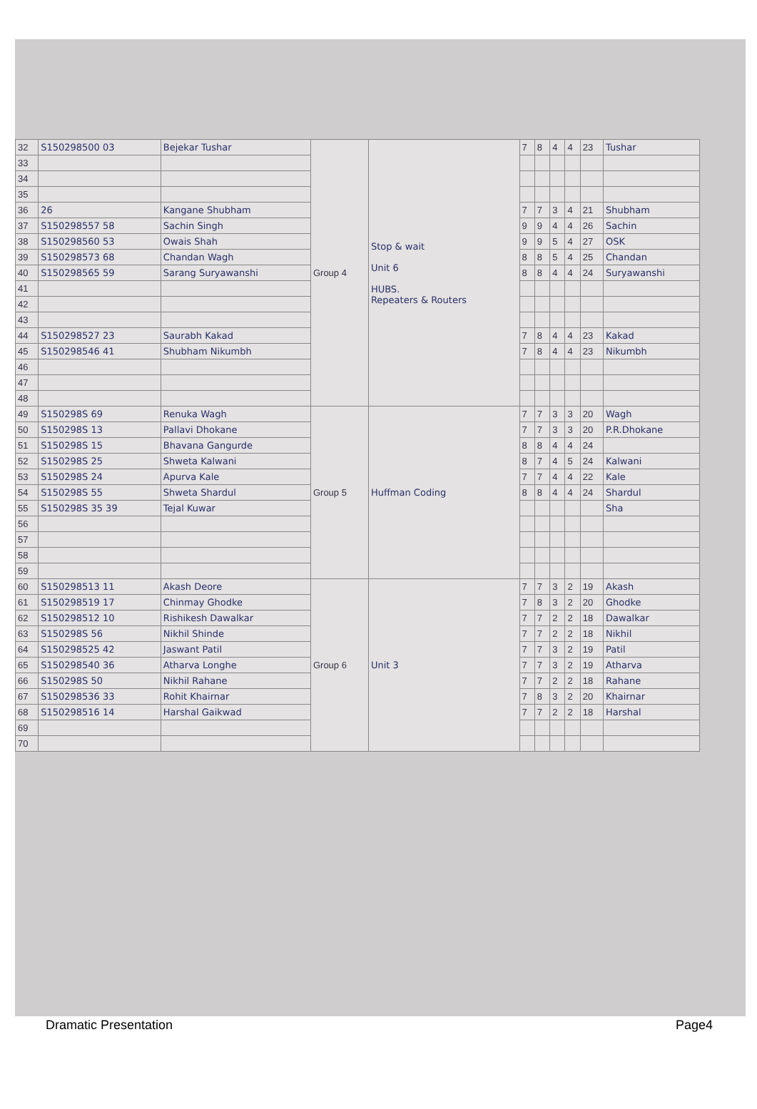| 32 | S150298500 03 | Bejekar Tushar | Group 4 | Stop & wait Unit 6 HUBS. Repeaters & Routers | 7 | 8 | 4 | 4 | 23 | Tushar |
| 33 | | | | | | | | | | |
| 34 | | | | | | | | | | |
| 35 | | | | | | | | | | |
| 36 | 26 | Kangane Shubham | | | 7 | 7 | 3 | 4 | 21 | Shubham |
| 37 | S150298557 58 | Sachin Singh | | | 9 | 9 | 4 | 4 | 26 | Sachin |
| 38 | S150298560 53 | Owais Shah | | | 9 | 9 | 5 | 4 | 27 | OSK |
| 39 | S150298573 68 | Chandan Wagh | | | 8 | 8 | 5 | 4 | 25 | Chandan |
| 40 | S150298565 59 | Sarang Suryawanshi | | | 8 | 8 | 4 | 4 | 24 | Suryawanshi |
| 41 | | | | | | | | | | |
| 42 | | | | | | | | | | |
| 43 | | | | | | | | | | |
| 44 | S150298527 23 | Saurabh Kakad | | | 7 | 8 | 4 | 4 | 23 | Kakad |
| 45 | S150298546 41 | Shubham Nikumbh | | | 7 | 8 | 4 | 4 | 23 | Nikumbh |
| 46 | | | | | | | | | | |
| 47 | | | | | | | | | | |
| 48 | | | | | | | | | | |
| 49 | S150298S 69 | Renuka Wagh | Group 5 | Huffman Coding | 7 | 7 | 3 | 3 | 20 | Wagh |
| 50 | S150298S 13 | Pallavi Dhokane | | | 7 | 7 | 3 | 3 | 20 | P.R.Dhokane |
| 51 | S150298S 15 | Bhavana Gangurde | | | 8 | 8 | 4 | 4 | 24 | |
| 52 | S150298S 25 | Shweta Kalwani | | | 8 | 7 | 4 | 5 | 24 | Kalwani |
| 53 | S150298S 24 | Apurva Kale | | | 7 | 7 | 4 | 4 | 22 | Kale |
| 54 | S150298S 55 | Shweta Shardul | | | 8 | 8 | 4 | 4 | 24 | Shardul |
| 55 | S150298S 35 39 | Tejal Kuwar | | | | | | | | Sha |
| 56 | | | | | | | | | | |
| 57 | | | | | | | | | | |
| 58 | | | | | | | | | | |
| 59 | | | | | | | | | | |
| 60 | S150298513 11 | Akash Deore | Group 6 | Unit 3 | 7 | 7 | 3 | 2 | 19 | Akash |
| 61 | S150298519 17 | Chinmay Ghodke | | | 7 | 8 | 3 | 2 | 20 | Ghodke |
| 62 | S150298512 10 | Rishikesh Dawalkar | | | 7 | 7 | 2 | 2 | 18 | Dawalkar |
| 63 | S150298S 56 | Nikhil Shinde | | | 7 | 7 | 2 | 2 | 18 | Nikhil |
| 64 | S150298525 42 | Jaswant Patil | | | 7 | 7 | 3 | 2 | 19 | Patil |
| 65 | S150298540 36 | Atharva Longhe | | | 7 | 7 | 3 | 2 | 19 | Atharva |
| 66 | S150298S 50 | Nikhil Rahane | | | 7 | 7 | 2 | 2 | 18 | Rahane |
| 67 | S150298536 33 | Rohit Khairnar | | | 7 | 8 | 3 | 2 | 20 | Khairnar |
| 68 | S150298516 14 | Harshal Gaikwad | | | 7 | 7 | 2 | 2 | 18 | Harshal |
| 69 | | | | | | | | | | |
| 70 | | | | | | | | | | |
Dramatic Presentation Page4